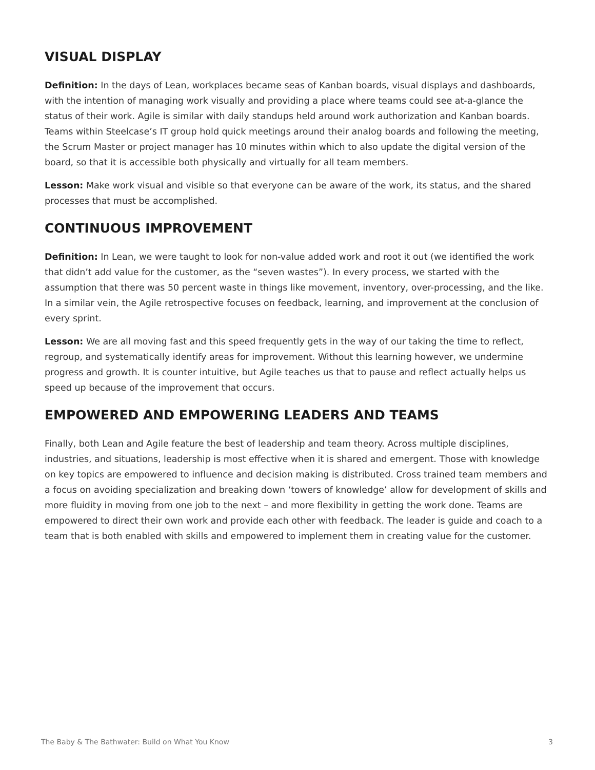VISUAL DISPLAY
Definition: In the days of Lean, workplaces became seas of Kanban boards, visual displays and dashboards, with the intention of managing work visually and providing a place where teams could see at-a-glance the status of their work. Agile is similar with daily standups held around work authorization and Kanban boards. Teams within Steelcase’s IT group hold quick meetings around their analog boards and following the meeting, the Scrum Master or project manager has 10 minutes within which to also update the digital version of the board, so that it is accessible both physically and virtually for all team members.
Lesson: Make work visual and visible so that everyone can be aware of the work, its status, and the shared processes that must be accomplished.
CONTINUOUS IMPROVEMENT
Definition: In Lean, we were taught to look for non-value added work and root it out (we identified the work that didn’t add value for the customer, as the “seven wastes”). In every process, we started with the assumption that there was 50 percent waste in things like movement, inventory, over-processing, and the like. In a similar vein, the Agile retrospective focuses on feedback, learning, and improvement at the conclusion of every sprint.
Lesson: We are all moving fast and this speed frequently gets in the way of our taking the time to reflect, regroup, and systematically identify areas for improvement. Without this learning however, we undermine progress and growth. It is counter intuitive, but Agile teaches us that to pause and reflect actually helps us speed up because of the improvement that occurs.
EMPOWERED AND EMPOWERING LEADERS AND TEAMS
Finally, both Lean and Agile feature the best of leadership and team theory. Across multiple disciplines, industries, and situations, leadership is most effective when it is shared and emergent. Those with knowledge on key topics are empowered to influence and decision making is distributed. Cross trained team members and a focus on avoiding specialization and breaking down ‘towers of knowledge’ allow for development of skills and more fluidity in moving from one job to the next – and more flexibility in getting the work done. Teams are empowered to direct their own work and provide each other with feedback. The leader is guide and coach to a team that is both enabled with skills and empowered to implement them in creating value for the customer.
The Baby & The Bathwater: Build on What You Know 3